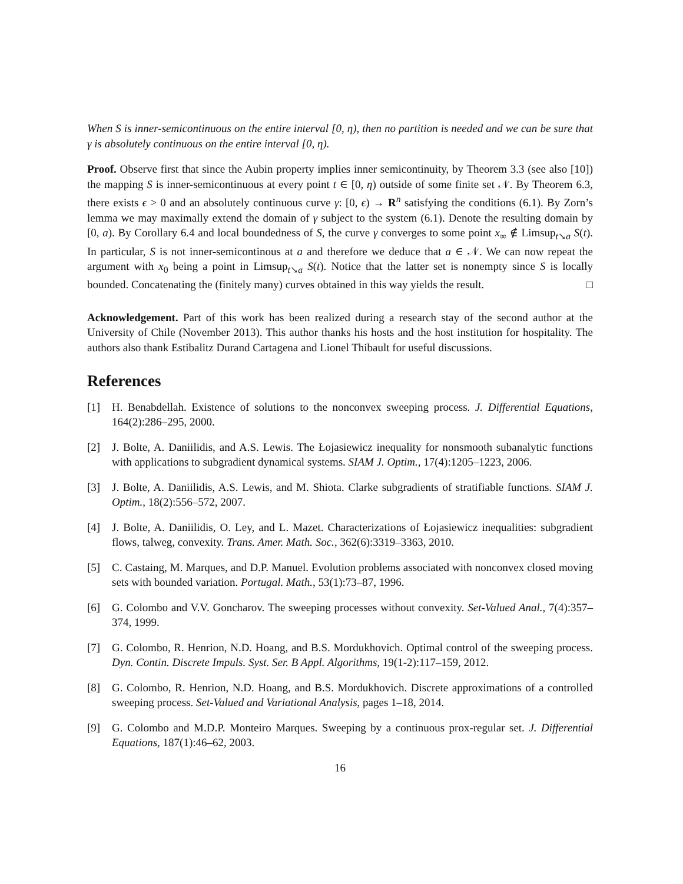When S is inner-semicontinuous on the entire interval [0, η), then no partition is needed and we can be sure that γ is absolutely continuous on the entire interval [0, η).
Proof. Observe first that since the Aubin property implies inner semicontinuity, by Theorem 3.3 (see also [10]) the mapping S is inner-semicontinuous at every point t ∈ [0, η) outside of some finite set 𝒩. By Theorem 6.3, there exists ϵ > 0 and an absolutely continuous curve γ: [0, ϵ) → R<sup>n</sup> satisfying the conditions (6.1). By Zorn’s lemma we may maximally extend the domain of γ subject to the system (6.1). Denote the resulting domain by [0, a). By Corollary 6.4 and local boundedness of S, the curve γ converges to some point x<sub>∞</sub> ∉ Limsup<sub>t↘a</sub> S(t). In particular, S is not inner-semicontinous at a and therefore we deduce that a ∈ 𝒩. We can now repeat the argument with x<sub>0</sub> being a point in Limsup<sub>t↘a</sub> S(t). Notice that the latter set is nonempty since S is locally bounded. Concatenating the (finitely many) curves obtained in this way yields the result. □
Acknowledgement. Part of this work has been realized during a research stay of the second author at the University of Chile (November 2013). This author thanks his hosts and the host institution for hospitality. The authors also thank Estibalitz Durand Cartagena and Lionel Thibault for useful discussions.
References
[1] H. Benabdellah. Existence of solutions to the nonconvex sweeping process. J. Differential Equations, 164(2):286–295, 2000.
[2] J. Bolte, A. Daniilidis, and A.S. Lewis. The Łojasiewicz inequality for nonsmooth subanalytic functions with applications to subgradient dynamical systems. SIAM J. Optim., 17(4):1205–1223, 2006.
[3] J. Bolte, A. Daniilidis, A.S. Lewis, and M. Shiota. Clarke subgradients of stratifiable functions. SIAM J. Optim., 18(2):556–572, 2007.
[4] J. Bolte, A. Daniilidis, O. Ley, and L. Mazet. Characterizations of Łojasiewicz inequalities: subgradient flows, talweg, convexity. Trans. Amer. Math. Soc., 362(6):3319–3363, 2010.
[5] C. Castaing, M. Marques, and D.P. Manuel. Evolution problems associated with nonconvex closed moving sets with bounded variation. Portugal. Math., 53(1):73–87, 1996.
[6] G. Colombo and V.V. Goncharov. The sweeping processes without convexity. Set-Valued Anal., 7(4):357–374, 1999.
[7] G. Colombo, R. Henrion, N.D. Hoang, and B.S. Mordukhovich. Optimal control of the sweeping process. Dyn. Contin. Discrete Impuls. Syst. Ser. B Appl. Algorithms, 19(1-2):117–159, 2012.
[8] G. Colombo, R. Henrion, N.D. Hoang, and B.S. Mordukhovich. Discrete approximations of a controlled sweeping process. Set-Valued and Variational Analysis, pages 1–18, 2014.
[9] G. Colombo and M.D.P. Monteiro Marques. Sweeping by a continuous prox-regular set. J. Differential Equations, 187(1):46–62, 2003.
16